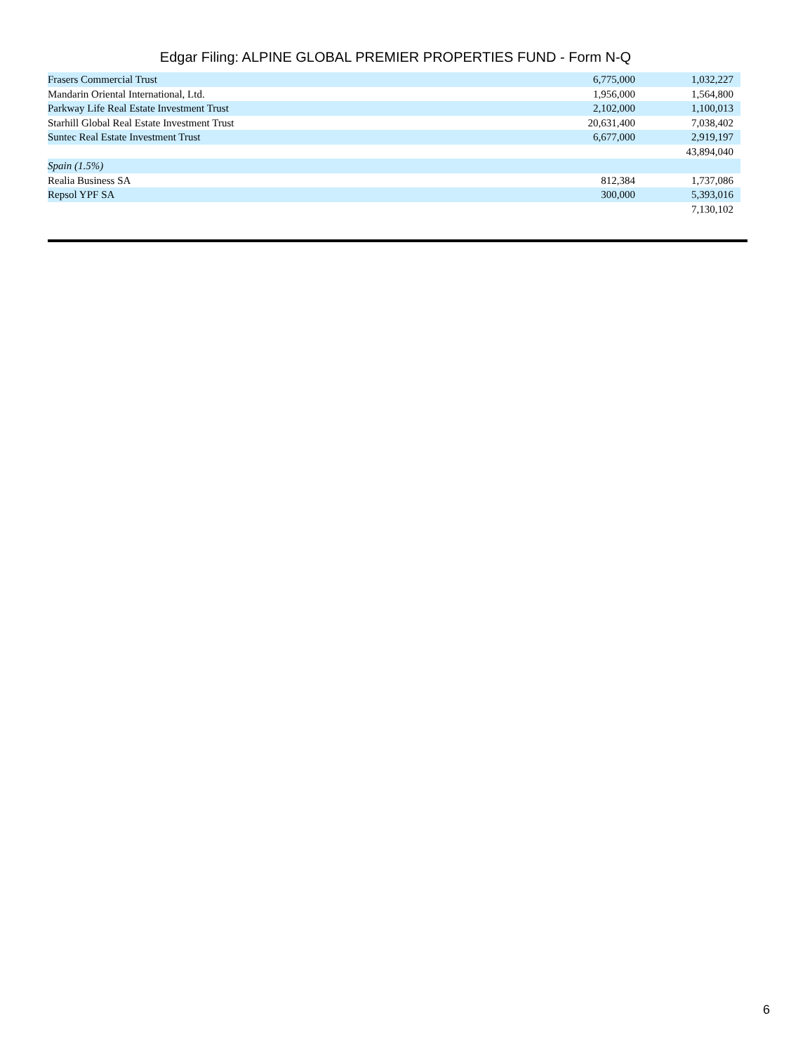Edgar Filing: ALPINE GLOBAL PREMIER PROPERTIES FUND - Form N-Q
| Frasers Commercial Trust | 6,775,000 | 1,032,227 |
| Mandarin Oriental International, Ltd. | 1,956,000 | 1,564,800 |
| Parkway Life Real Estate Investment Trust | 2,102,000 | 1,100,013 |
| Starhill Global Real Estate Investment Trust | 20,631,400 | 7,038,402 |
| Suntec Real Estate Investment Trust | 6,677,000 | 2,919,197 |
| | | 43,894,040 |
| Spain (1.5%) | | |
| Realia Business SA | 812,384 | 1,737,086 |
| Repsol YPF SA | 300,000 | 5,393,016 |
| | | 7,130,102 |
6